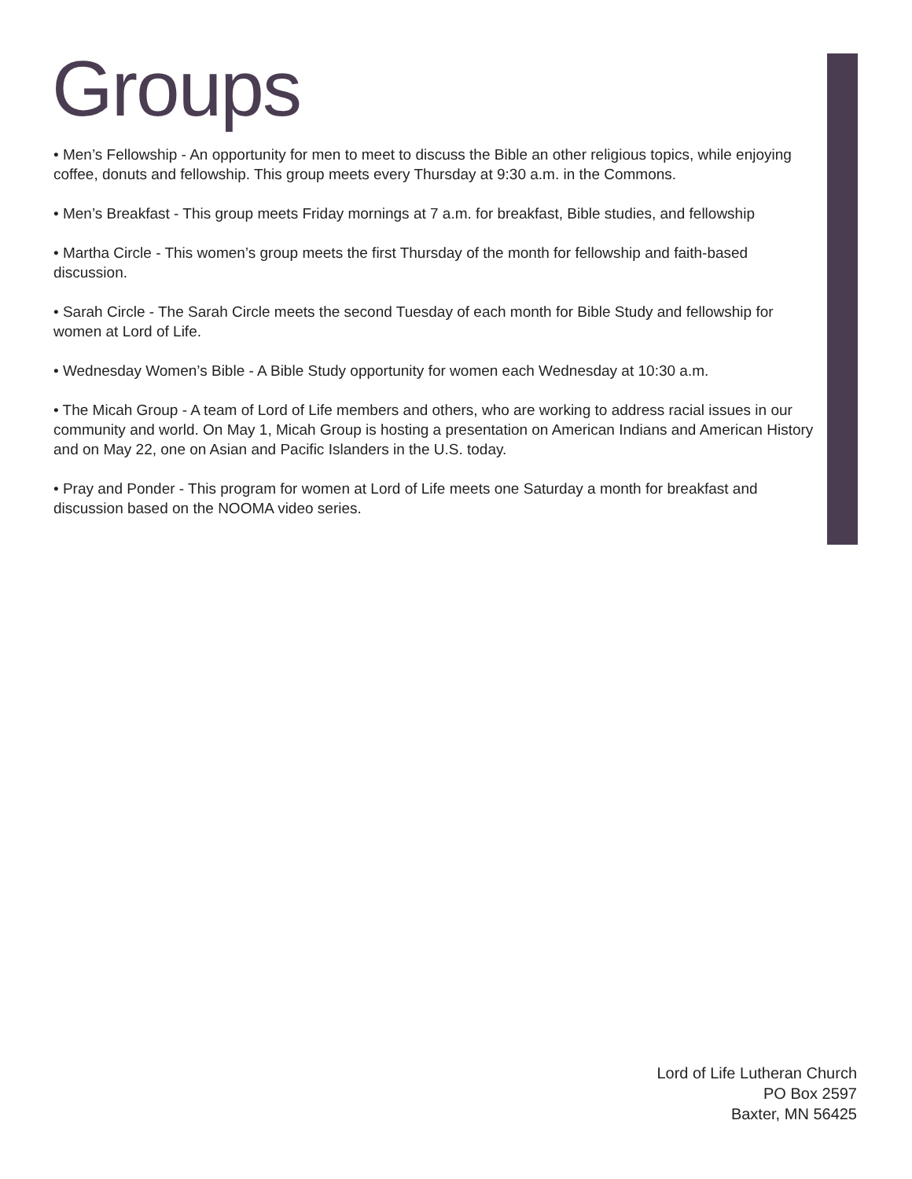Groups
• Men’s Fellowship - An opportunity for men to meet to discuss the Bible an other religious topics, while enjoying coffee, donuts and fellowship. This group meets every Thursday at 9:30 a.m. in the Commons.
• Men’s Breakfast - This group meets Friday mornings at 7 a.m. for breakfast, Bible studies, and fellowship
• Martha Circle - This women’s group meets the first Thursday of the month for fellowship and faith-based discussion.
• Sarah Circle - The Sarah Circle meets the second Tuesday of each month for Bible Study and fellowship for women at Lord of Life.
• Wednesday Women’s Bible - A Bible Study opportunity for women each Wednesday at 10:30 a.m.
• The Micah Group - A team of Lord of Life members and others, who are working to address racial issues in our community and world. On May 1, Micah Group is hosting a presentation on American Indians and American History and on May 22, one on Asian and Pacific Islanders in the U.S. today.
• Pray and Ponder - This program for women at Lord of Life meets one Saturday a month for breakfast and discussion based on the NOOMA video series.
Lord of Life Lutheran Church
PO Box 2597
Baxter, MN 56425